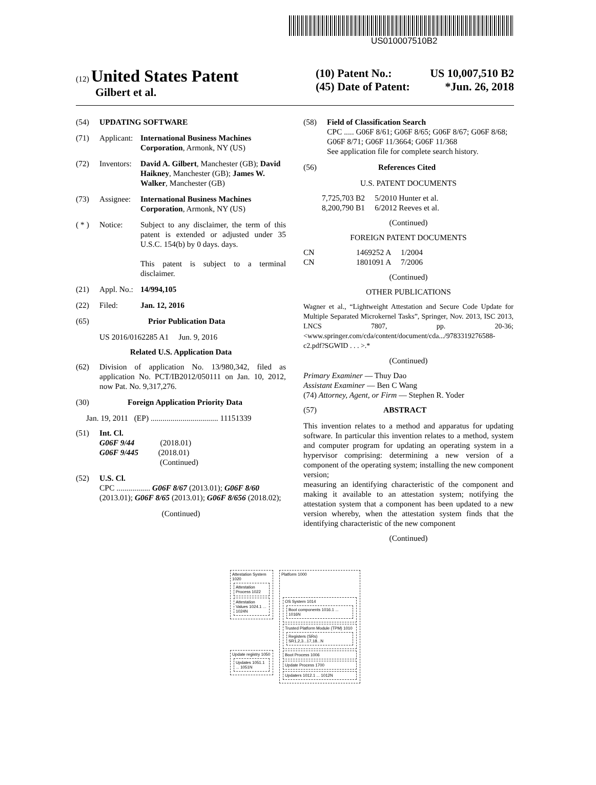US010007510B2
(12) United States Patent
Gilbert et al.
(10) Patent No.: US 10,007,510 B2
(45) Date of Patent: *Jun. 26, 2018
(54) UPDATING SOFTWARE
(71) Applicant: International Business Machines Corporation, Armonk, NY (US)
(72) Inventors: David A. Gilbert, Manchester (GB); David Haikney, Manchester (GB); James W. Walker, Manchester (GB)
(73) Assignee: International Business Machines Corporation, Armonk, NY (US)
( * ) Notice: Subject to any disclaimer, the term of this patent is extended or adjusted under 35 U.S.C. 154(b) by 0 days. days.
This patent is subject to a terminal disclaimer.
(21) Appl. No.: 14/994,105
(22) Filed: Jan. 12, 2016
(65) Prior Publication Data
US 2016/0162285 A1 Jun. 9, 2016
Related U.S. Application Data
(62) Division of application No. 13/980,342, filed as application No. PCT/IB2012/050111 on Jan. 10, 2012, now Pat. No. 9,317,276.
(30) Foreign Application Priority Data
Jan. 19, 2011 (EP) .................................. 11151339
(51) Int. Cl.
G06F 9/44 (2018.01)
G06F 9/445 (2018.01)
(Continued)
(52) U.S. Cl.
CPC ................. G06F 8/67 (2013.01); G06F 8/60 (2013.01); G06F 8/65 (2013.01); G06F 8/656 (2018.02);
(Continued)
(58) Field of Classification Search
CPC ..... G06F 8/61; G06F 8/65; G06F 8/67; G06F 8/68; G06F 8/71; G06F 11/3664; G06F 11/368
See application file for complete search history.
(56) References Cited
U.S. PATENT DOCUMENTS
7,725,703 B2 5/2010 Hunter et al.
8,200,790 B1 6/2012 Reeves et al.
(Continued)
FOREIGN PATENT DOCUMENTS
CN 1469252 A 1/2004
CN 1801091 A 7/2006
(Continued)
OTHER PUBLICATIONS
Wagner et al., “Lightweight Attestation and Secure Code Update for Multiple Separated Microkernel Tasks”, Springer, Nov. 2013, ISC 2013, LNCS 7807, pp. 20-36; <www.springer.com/cda/content/document/cda.../9783319276588-c2.pdf?SGWID . . . >.*
(Continued)
Primary Examiner — Thuy Dao
Assistant Examiner — Ben C Wang
(74) Attorney, Agent, or Firm — Stephen R. Yoder
(57) ABSTRACT
This invention relates to a method and apparatus for updating software. In particular this invention relates to a method, system and computer program for updating an operating system in a hypervisor comprising: determining a new version of a component of the operating system; installing the new component version;
measuring an identifying characteristic of the component and making it available to an attestation system; notifying the attestation system that a component has been updated to a new version whereby, when the attestation system finds that the identifying characteristic of the new component
(Continued)
Attestation System 1020
Attestation Process 1022
Attestation Values 1024.1 ... 1024N
Update registry 1050
Updates 1051.1 ... 1051N
Platform 1000
OS System 1014
Boot components 1016.1 ... 1016N
Trusted Platform Module (TPM) 1010
Registers (SRs) SR1,2,3...17,18...N
Boot Process 1006
Update Process 1700
Updaters 1012.1 ... 1012N